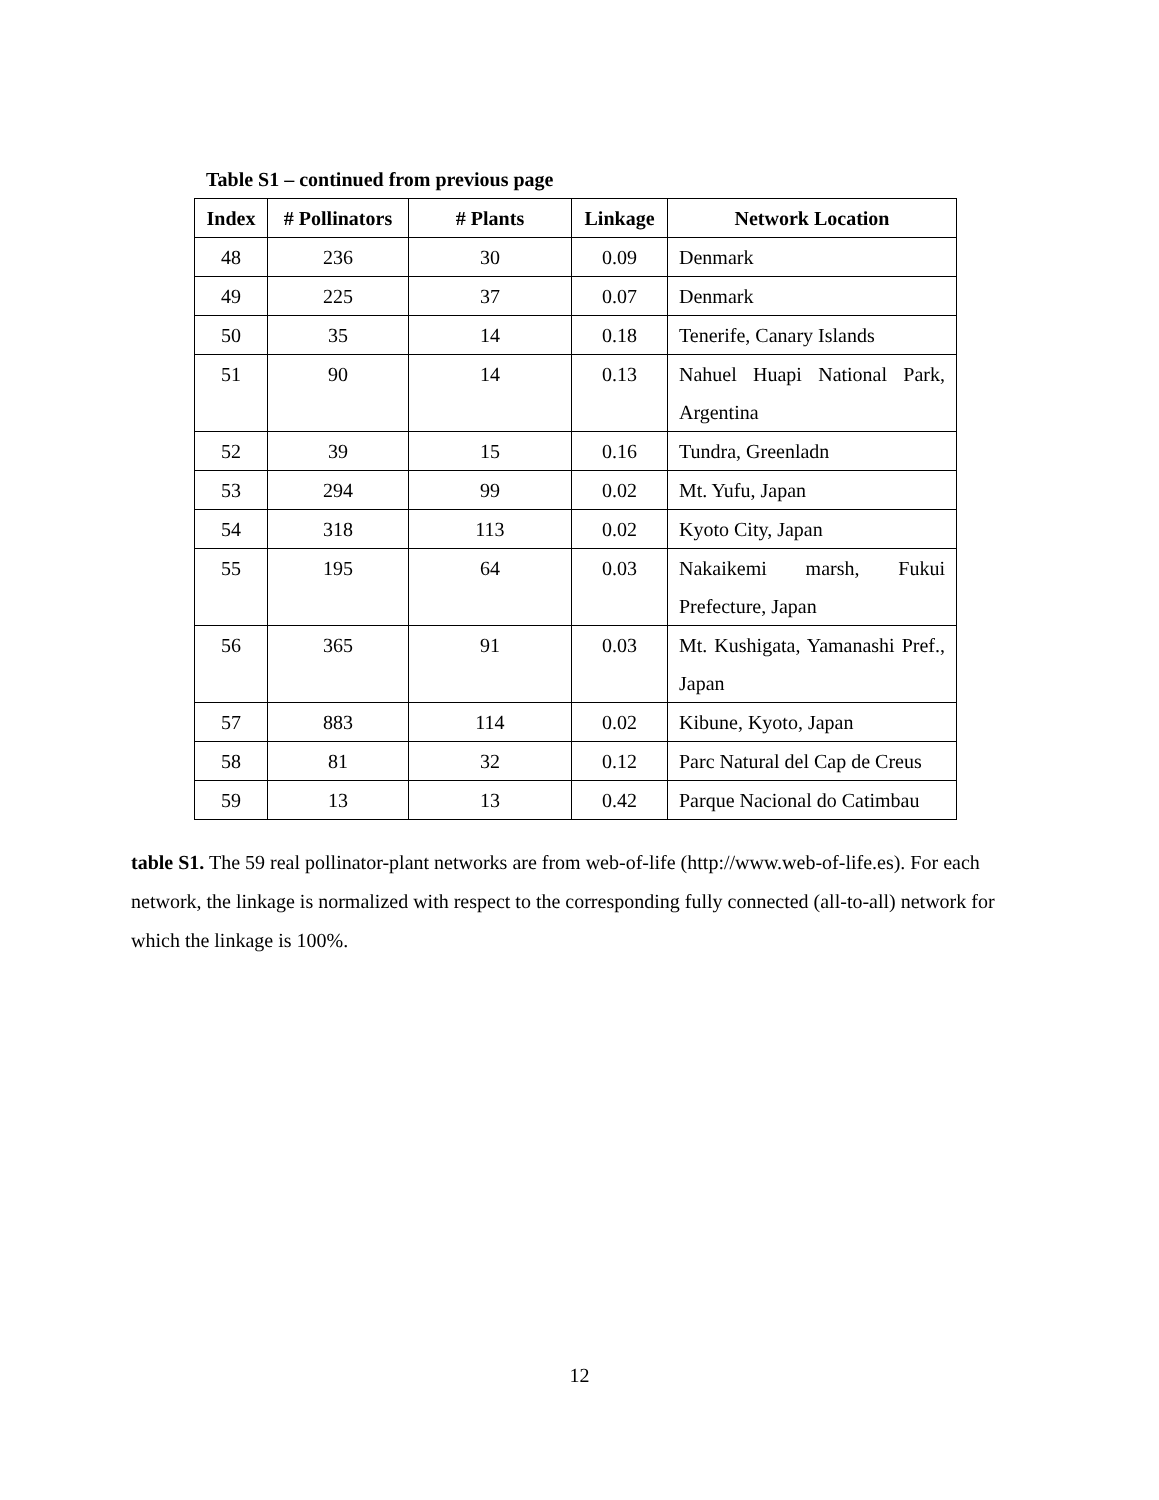Table S1 – continued from previous page
| Index | # Pollinators | # Plants | Linkage | Network Location |
| --- | --- | --- | --- | --- |
| 48 | 236 | 30 | 0.09 | Denmark |
| 49 | 225 | 37 | 0.07 | Denmark |
| 50 | 35 | 14 | 0.18 | Tenerife, Canary Islands |
| 51 | 90 | 14 | 0.13 | Nahuel Huapi National Park, Argentina |
| 52 | 39 | 15 | 0.16 | Tundra, Greenladn |
| 53 | 294 | 99 | 0.02 | Mt. Yufu, Japan |
| 54 | 318 | 113 | 0.02 | Kyoto City, Japan |
| 55 | 195 | 64 | 0.03 | Nakaikemi marsh, Fukui Prefecture, Japan |
| 56 | 365 | 91 | 0.03 | Mt. Kushigata, Yamanashi Pref., Japan |
| 57 | 883 | 114 | 0.02 | Kibune, Kyoto, Japan |
| 58 | 81 | 32 | 0.12 | Parc Natural del Cap de Creus |
| 59 | 13 | 13 | 0.42 | Parque Nacional do Catimbau |
table S1. The 59 real pollinator-plant networks are from web-of-life (http://www.web-of-life.es). For each network, the linkage is normalized with respect to the corresponding fully connected (all-to-all) network for which the linkage is 100%.
12